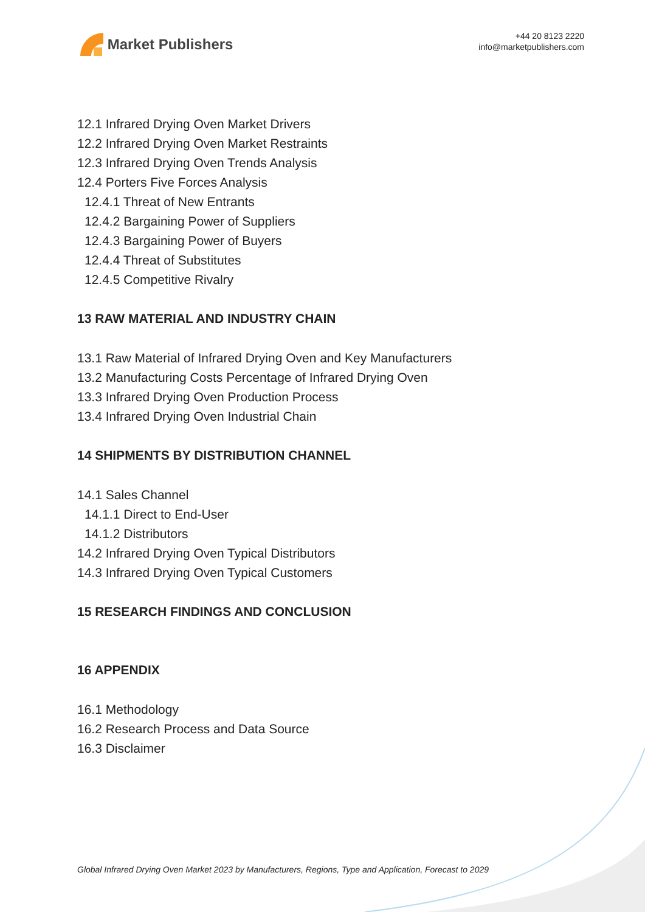Market Publishers
+44 20 8123 2220
info@marketpublishers.com
12.1 Infrared Drying Oven Market Drivers
12.2 Infrared Drying Oven Market Restraints
12.3 Infrared Drying Oven Trends Analysis
12.4 Porters Five Forces Analysis
12.4.1 Threat of New Entrants
12.4.2 Bargaining Power of Suppliers
12.4.3 Bargaining Power of Buyers
12.4.4 Threat of Substitutes
12.4.5 Competitive Rivalry
13 RAW MATERIAL AND INDUSTRY CHAIN
13.1 Raw Material of Infrared Drying Oven and Key Manufacturers
13.2 Manufacturing Costs Percentage of Infrared Drying Oven
13.3 Infrared Drying Oven Production Process
13.4 Infrared Drying Oven Industrial Chain
14 SHIPMENTS BY DISTRIBUTION CHANNEL
14.1 Sales Channel
14.1.1 Direct to End-User
14.1.2 Distributors
14.2 Infrared Drying Oven Typical Distributors
14.3 Infrared Drying Oven Typical Customers
15 RESEARCH FINDINGS AND CONCLUSION
16 APPENDIX
16.1 Methodology
16.2 Research Process and Data Source
16.3 Disclaimer
Global Infrared Drying Oven Market 2023 by Manufacturers, Regions, Type and Application, Forecast to 2029